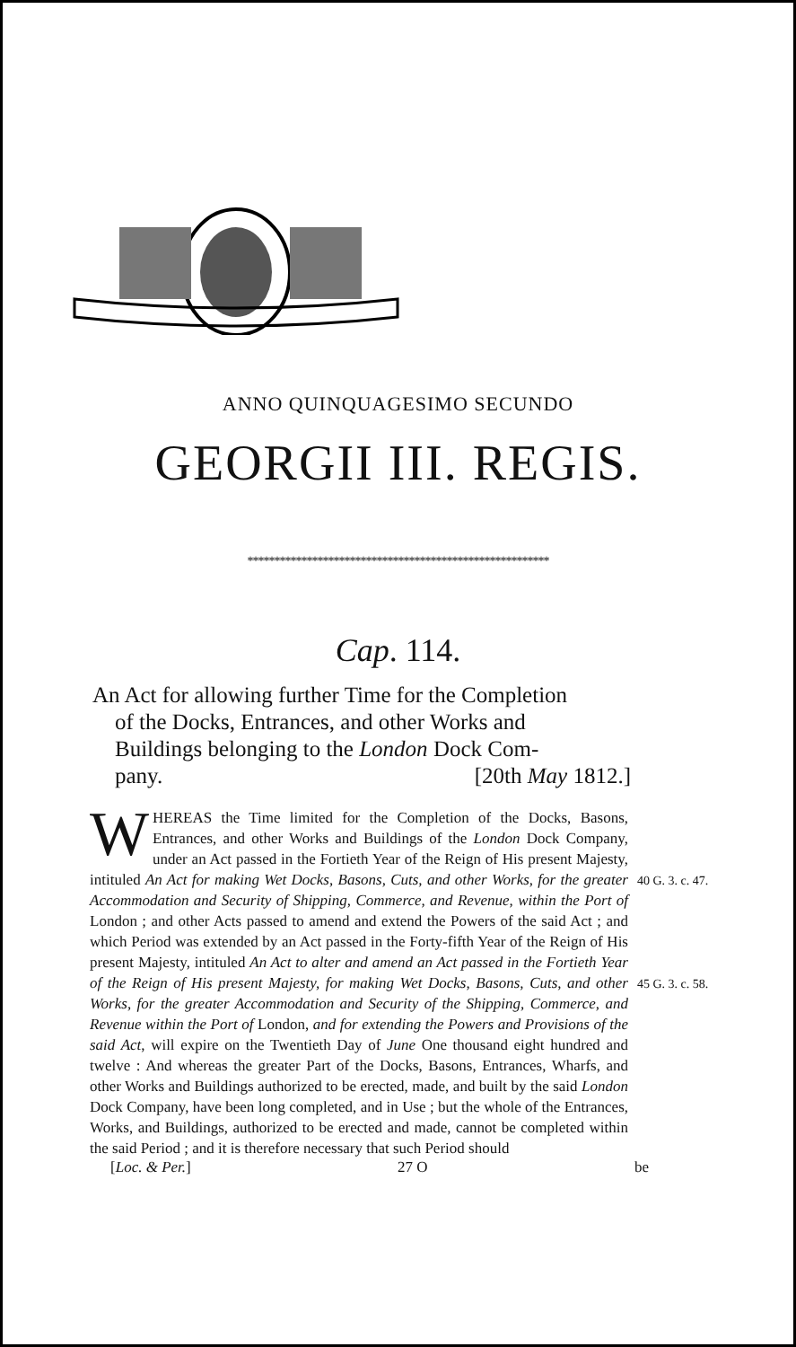ANNO QUINQUAGESIMO SECUNDO
GEORGII III. REGIS.
********************************************************
Cap. 114.
An Act for allowing further Time for the Completion
of the Docks, Entrances, and other Works and
Buildings belonging to the London Dock Com-
pany. [20th May 1812.]
40 G. 3. c. 47.
45 G. 3. c. 58.
W HEREAS the Time limited for the Completion of the Docks, Basons, Entrances, and other Works and Buildings of the London Dock Company, under an Act passed in the Fortieth Year of the Reign of His present Majesty, intituled An Act for making Wet Docks, Basons, Cuts, and other Works, for the greater Accommodation and Security of Shipping, Commerce, and Revenue, within the Port of London ; and other Acts passed to amend and extend the Powers of the said Act ; and which Period was extended by an Act passed in the Forty-fifth Year of the Reign of His present Majesty, intituled An Act to alter and amend an Act passed in the Fortieth Year of the Reign of His present Majesty, for making Wet Docks, Basons, Cuts, and other Works, for the greater Accommodation and Security of the Shipping, Commerce, and Revenue within the Port of London, and for extending the Powers and Provisions of the said Act, will expire on the Twentieth Day of June One thousand eight hundred and twelve : And whereas the greater Part of the Docks, Basons, Entrances, Wharfs, and other Works and Buildings authorized to be erected, made, and built by the said London Dock Company, have been long completed, and in Use ; but the whole of the Entrances, Works, and Buildings, authorized to be erected and made, cannot be completed within the said Period ; and it is therefore necessary that such Period should
[Loc. & Per.] 27 O be